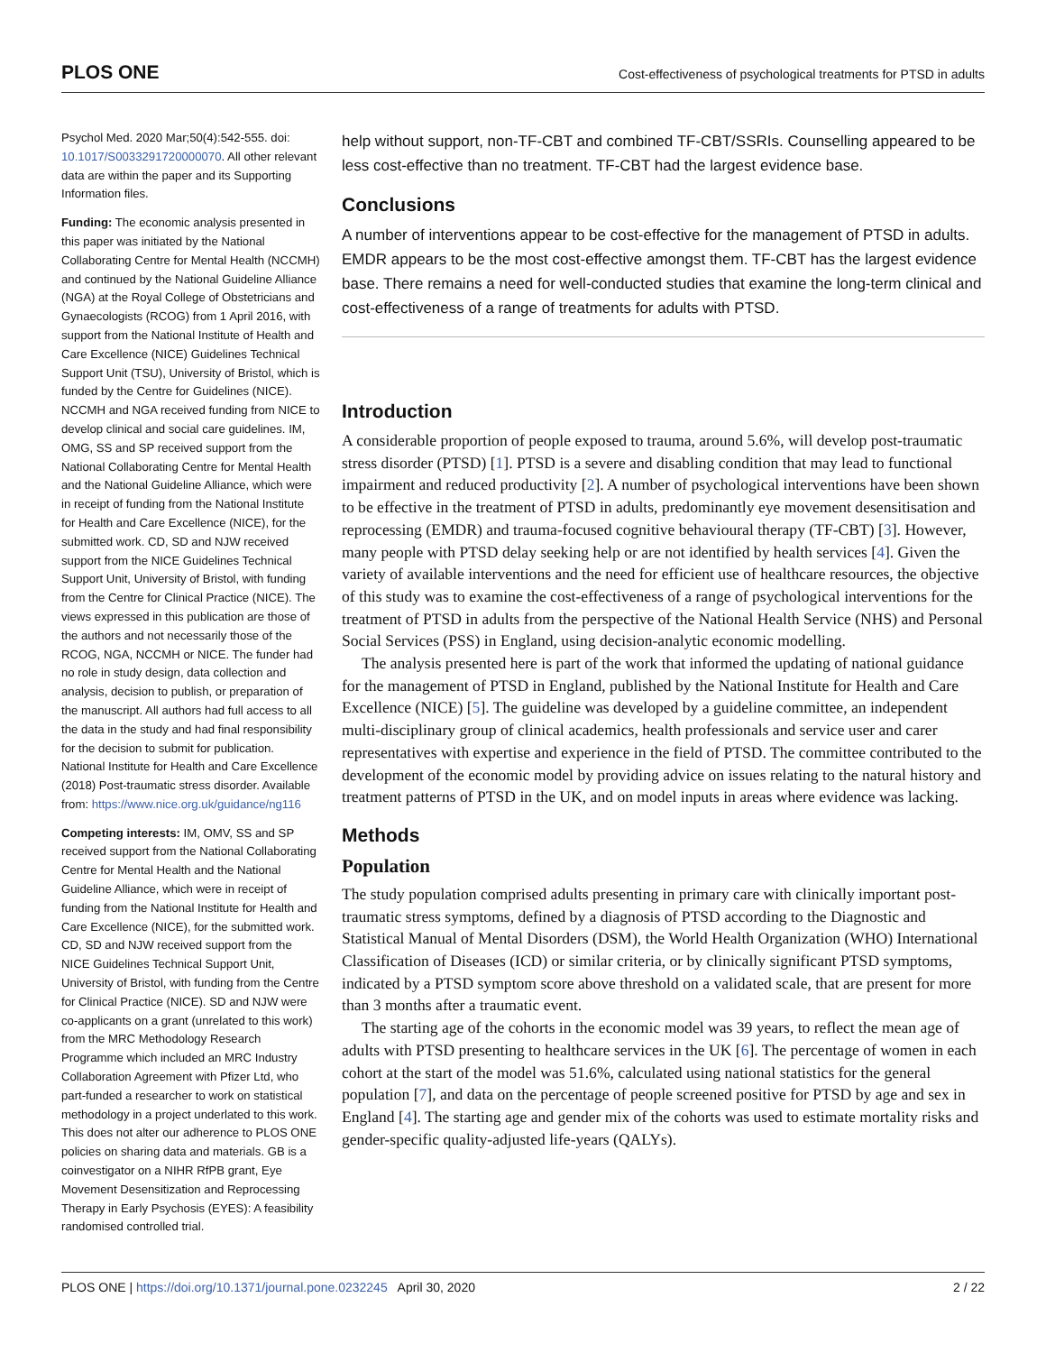PLOS ONE Cost-effectiveness of psychological treatments for PTSD in adults
Psychol Med. 2020 Mar;50(4):542-555. doi: 10.1017/S0033291720000070. All other relevant data are within the paper and its Supporting Information files.
Funding: The economic analysis presented in this paper was initiated by the National Collaborating Centre for Mental Health (NCCMH) and continued by the National Guideline Alliance (NGA) at the Royal College of Obstetricians and Gynaecologists (RCOG) from 1 April 2016, with support from the National Institute of Health and Care Excellence (NICE) Guidelines Technical Support Unit (TSU), University of Bristol, which is funded by the Centre for Guidelines (NICE). NCCMH and NGA received funding from NICE to develop clinical and social care guidelines. IM, OMG, SS and SP received support from the National Collaborating Centre for Mental Health and the National Guideline Alliance, which were in receipt of funding from the National Institute for Health and Care Excellence (NICE), for the submitted work. CD, SD and NJW received support from the NICE Guidelines Technical Support Unit, University of Bristol, with funding from the Centre for Clinical Practice (NICE). The views expressed in this publication are those of the authors and not necessarily those of the RCOG, NGA, NCCMH or NICE. The funder had no role in study design, data collection and analysis, decision to publish, or preparation of the manuscript. All authors had full access to all the data in the study and had final responsibility for the decision to submit for publication. National Institute for Health and Care Excellence (2018) Post-traumatic stress disorder. Available from: https://www.nice.org.uk/guidance/ng116
Competing interests: IM, OMV, SS and SP received support from the National Collaborating Centre for Mental Health and the National Guideline Alliance, which were in receipt of funding from the National Institute for Health and Care Excellence (NICE), for the submitted work. CD, SD and NJW received support from the NICE Guidelines Technical Support Unit, University of Bristol, with funding from the Centre for Clinical Practice (NICE). SD and NJW were co-applicants on a grant (unrelated to this work) from the MRC Methodology Research Programme which included an MRC Industry Collaboration Agreement with Pfizer Ltd, who part-funded a researcher to work on statistical methodology in a project underlated to this work. This does not alter our adherence to PLOS ONE policies on sharing data and materials. GB is a coinvestigator on a NIHR RfPB grant, Eye Movement Desensitization and Reprocessing Therapy in Early Psychosis (EYES): A feasibility randomised controlled trial.
help without support, non-TF-CBT and combined TF-CBT/SSRIs. Counselling appeared to be less cost-effective than no treatment. TF-CBT had the largest evidence base.
Conclusions
A number of interventions appear to be cost-effective for the management of PTSD in adults. EMDR appears to be the most cost-effective amongst them. TF-CBT has the largest evidence base. There remains a need for well-conducted studies that examine the long-term clinical and cost-effectiveness of a range of treatments for adults with PTSD.
Introduction
A considerable proportion of people exposed to trauma, around 5.6%, will develop post-traumatic stress disorder (PTSD) [1]. PTSD is a severe and disabling condition that may lead to functional impairment and reduced productivity [2]. A number of psychological interventions have been shown to be effective in the treatment of PTSD in adults, predominantly eye movement desensitisation and reprocessing (EMDR) and trauma-focused cognitive behavioural therapy (TF-CBT) [3]. However, many people with PTSD delay seeking help or are not identified by health services [4]. Given the variety of available interventions and the need for efficient use of healthcare resources, the objective of this study was to examine the cost-effectiveness of a range of psychological interventions for the treatment of PTSD in adults from the perspective of the National Health Service (NHS) and Personal Social Services (PSS) in England, using decision-analytic economic modelling.
The analysis presented here is part of the work that informed the updating of national guidance for the management of PTSD in England, published by the National Institute for Health and Care Excellence (NICE) [5]. The guideline was developed by a guideline committee, an independent multi-disciplinary group of clinical academics, health professionals and service user and carer representatives with expertise and experience in the field of PTSD. The committee contributed to the development of the economic model by providing advice on issues relating to the natural history and treatment patterns of PTSD in the UK, and on model inputs in areas where evidence was lacking.
Methods
Population
The study population comprised adults presenting in primary care with clinically important post-traumatic stress symptoms, defined by a diagnosis of PTSD according to the Diagnostic and Statistical Manual of Mental Disorders (DSM), the World Health Organization (WHO) International Classification of Diseases (ICD) or similar criteria, or by clinically significant PTSD symptoms, indicated by a PTSD symptom score above threshold on a validated scale, that are present for more than 3 months after a traumatic event.
The starting age of the cohorts in the economic model was 39 years, to reflect the mean age of adults with PTSD presenting to healthcare services in the UK [6]. The percentage of women in each cohort at the start of the model was 51.6%, calculated using national statistics for the general population [7], and data on the percentage of people screened positive for PTSD by age and sex in England [4]. The starting age and gender mix of the cohorts was used to estimate mortality risks and gender-specific quality-adjusted life-years (QALYs).
PLOS ONE | https://doi.org/10.1371/journal.pone.0232245 April 30, 2020 2 / 22